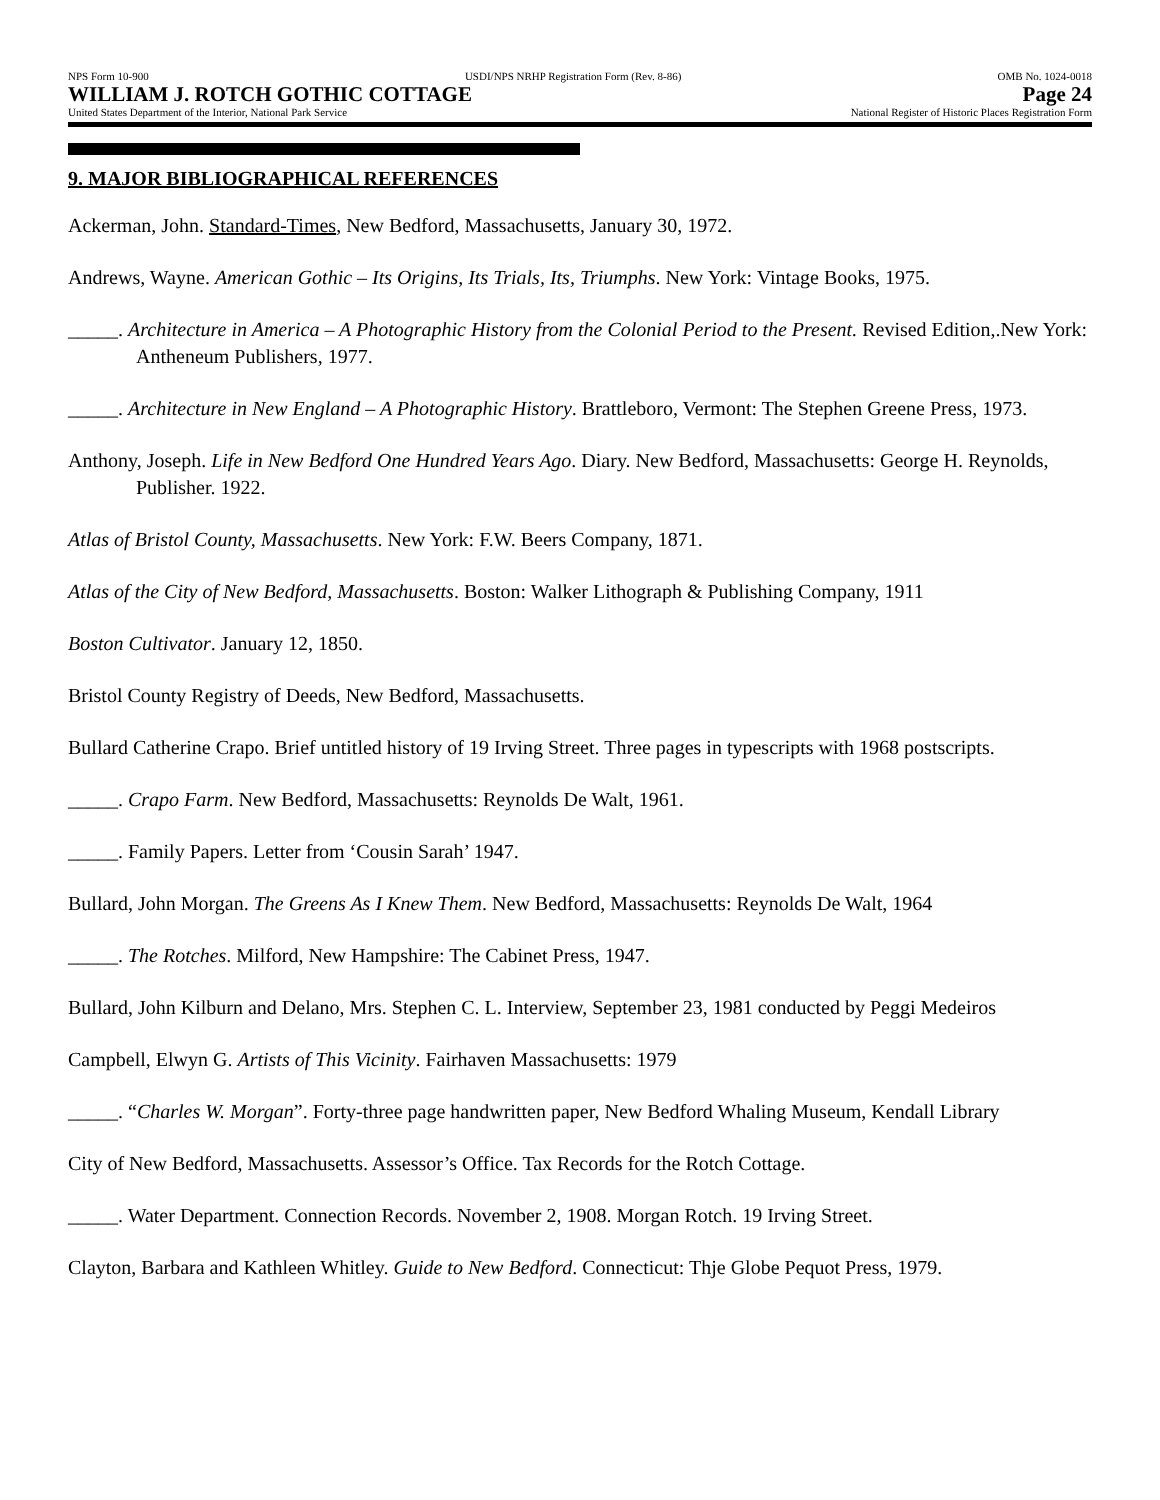NPS Form 10-900 USDI/NPS NRHP Registration Form (Rev. 8-86) OMB No. 1024-0018
WILLIAM J. ROTCH GOTHIC COTTAGE Page 24
United States Department of the Interior, National Park Service National Register of Historic Places Registration Form
9. MAJOR BIBLIOGRAPHICAL REFERENCES
Ackerman, John. Standard-Times, New Bedford, Massachusetts, January 30, 1972.
Andrews, Wayne. American Gothic – Its Origins, Its Trials, Its, Triumphs. New York: Vintage Books, 1975.
_____. Architecture in America – A Photographic History from the Colonial Period to the Present. Revised Edition,.New York: Antheneum Publishers, 1977.
_____. Architecture in New England – A Photographic History. Brattleboro, Vermont: The Stephen Greene Press, 1973.
Anthony, Joseph. Life in New Bedford One Hundred Years Ago. Diary. New Bedford, Massachusetts: George H. Reynolds, Publisher. 1922.
Atlas of Bristol County, Massachusetts. New York: F.W. Beers Company, 1871.
Atlas of the City of New Bedford, Massachusetts. Boston: Walker Lithograph & Publishing Company, 1911
Boston Cultivator. January 12, 1850.
Bristol County Registry of Deeds, New Bedford, Massachusetts.
Bullard Catherine Crapo. Brief untitled history of 19 Irving Street. Three pages in typescripts with 1968 postscripts.
_____. Crapo Farm. New Bedford, Massachusetts: Reynolds De Walt, 1961.
_____. Family Papers. Letter from ‘Cousin Sarah’ 1947.
Bullard, John Morgan. The Greens As I Knew Them. New Bedford, Massachusetts: Reynolds De Walt, 1964
_____. The Rotches. Milford, New Hampshire: The Cabinet Press, 1947.
Bullard, John Kilburn and Delano, Mrs. Stephen C. L. Interview, September 23, 1981 conducted by Peggi Medeiros
Campbell, Elwyn G. Artists of This Vicinity. Fairhaven Massachusetts: 1979
_____. “Charles W. Morgan”. Forty-three page handwritten paper, New Bedford Whaling Museum, Kendall Library
City of New Bedford, Massachusetts. Assessor’s Office. Tax Records for the Rotch Cottage.
_____. Water Department. Connection Records. November 2, 1908. Morgan Rotch. 19 Irving Street.
Clayton, Barbara and Kathleen Whitley. Guide to New Bedford. Connecticut: Thje Globe Pequot Press, 1979.